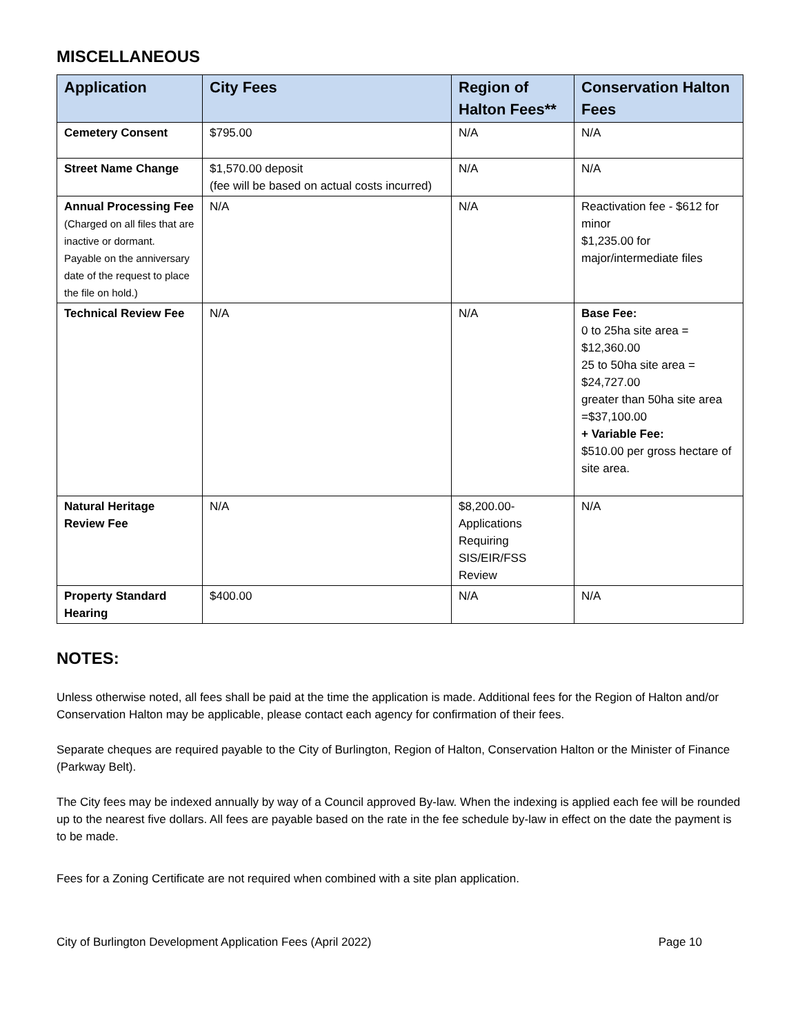MISCELLANEOUS
| Application | City Fees | Region of Halton Fees** | Conservation Halton Fees |
| --- | --- | --- | --- |
| Cemetery Consent | $795.00 | N/A | N/A |
| Street Name Change | $1,570.00 deposit (fee will be based on actual costs incurred) | N/A | N/A |
| Annual Processing Fee (Charged on all files that are inactive or dormant. Payable on the anniversary date of the request to place the file on hold.) | N/A | N/A | Reactivation fee - $612 for minor $1,235.00 for major/intermediate files |
| Technical Review Fee | N/A | N/A | Base Fee: 0 to 25ha site area = $12,360.00 25 to 50ha site area = $24,727.00 greater than 50ha site area =$37,100.00 + Variable Fee: $510.00 per gross hectare of site area. |
| Natural Heritage Review Fee | N/A | $8,200.00-Applications Requiring SIS/EIR/FSS Review | N/A |
| Property Standard Hearing | $400.00 | N/A | N/A |
NOTES:
Unless otherwise noted, all fees shall be paid at the time the application is made. Additional fees for the Region of Halton and/or Conservation Halton may be applicable, please contact each agency for confirmation of their fees.
Separate cheques are required payable to the City of Burlington, Region of Halton, Conservation Halton or the Minister of Finance (Parkway Belt).
The City fees may be indexed annually by way of a Council approved By-law. When the indexing is applied each fee will be rounded up to the nearest five dollars. All fees are payable based on the rate in the fee schedule by-law in effect on the date the payment is to be made.
Fees for a Zoning Certificate are not required when combined with a site plan application.
City of Burlington Development Application Fees (April 2022) Page 10